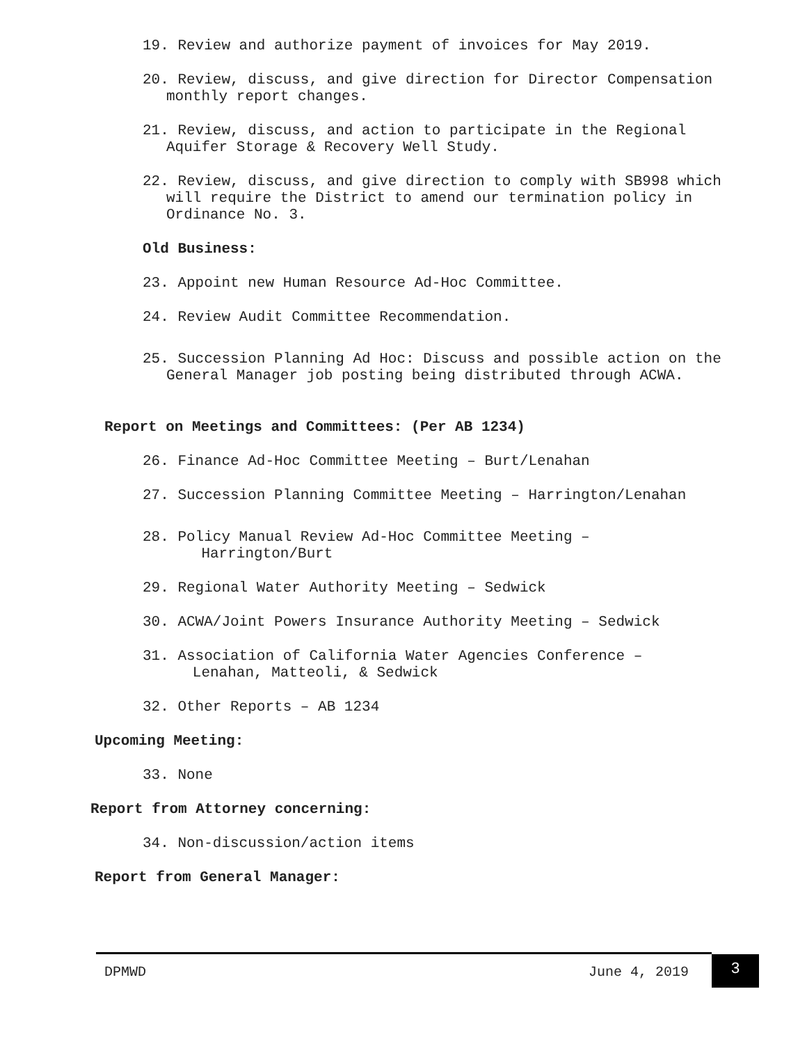19. Review and authorize payment of invoices for May 2019.
20. Review, discuss, and give direction for Director Compensation monthly report changes.
21. Review, discuss, and action to participate in the Regional Aquifer Storage & Recovery Well Study.
22. Review, discuss, and give direction to comply with SB998 which will require the District to amend our termination policy in Ordinance No. 3.
Old Business:
23. Appoint new Human Resource Ad-Hoc Committee.
24. Review Audit Committee Recommendation.
25. Succession Planning Ad Hoc: Discuss and possible action on the General Manager job posting being distributed through ACWA.
Report on Meetings and Committees: (Per AB 1234)
26. Finance Ad-Hoc Committee Meeting – Burt/Lenahan
27. Succession Planning Committee Meeting – Harrington/Lenahan
28. Policy Manual Review Ad-Hoc Committee Meeting –
Harrington/Burt
29. Regional Water Authority Meeting – Sedwick
30. ACWA/Joint Powers Insurance Authority Meeting – Sedwick
31. Association of California Water Agencies Conference –
Lenahan, Matteoli, & Sedwick
32. Other Reports – AB 1234
Upcoming Meeting:
33. None
Report from Attorney concerning:
34. Non-discussion/action items
Report from General Manager:
DPMWD June 4, 2019 3